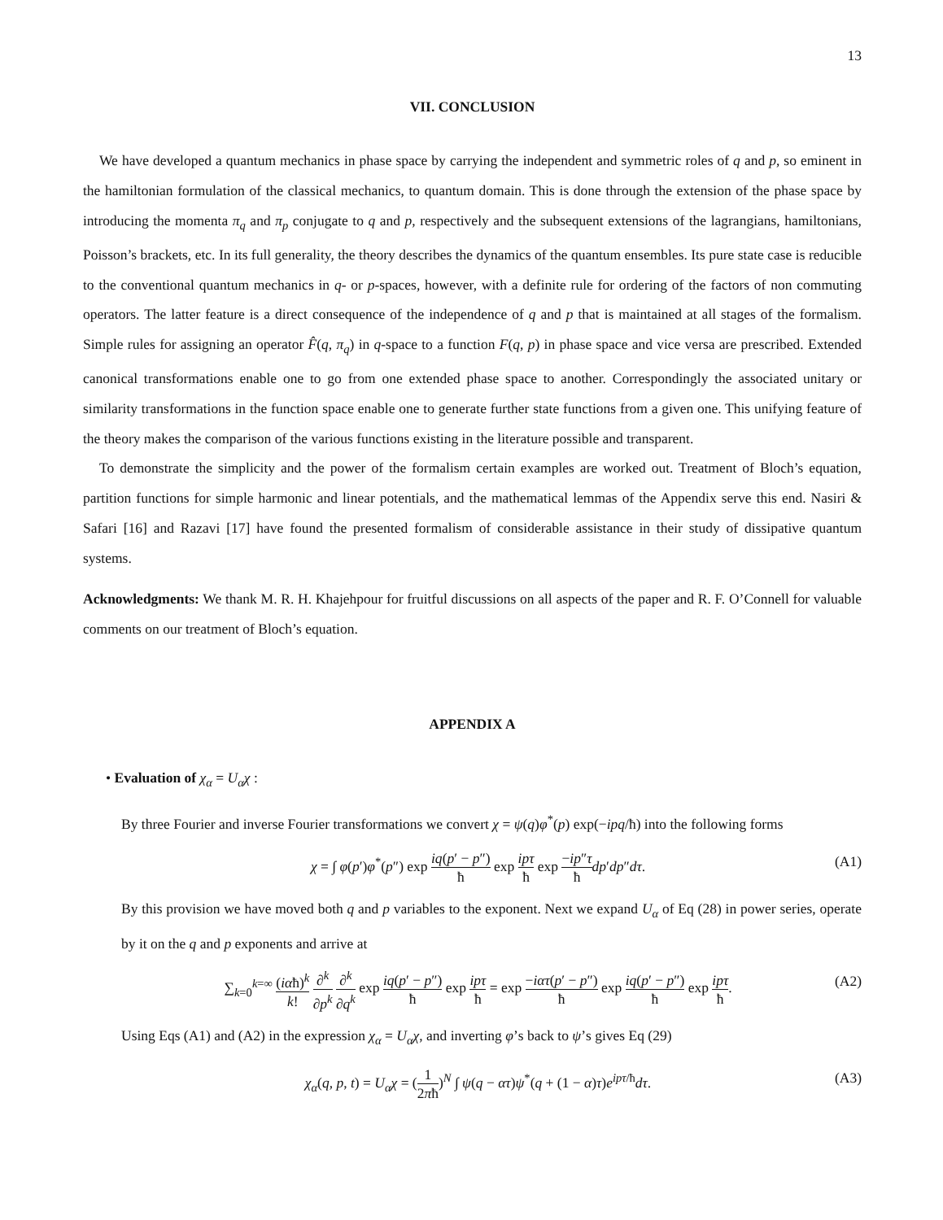13
VII. CONCLUSION
We have developed a quantum mechanics in phase space by carrying the independent and symmetric roles of q and p, so eminent in the hamiltonian formulation of the classical mechanics, to quantum domain. This is done through the extension of the phase space by introducing the momenta π<sub>q</sub> and π<sub>p</sub> conjugate to q and p, respectively and the subsequent extensions of the lagrangians, hamiltonians, Poisson’s brackets, etc. In its full generality, the theory describes the dynamics of the quantum ensembles. Its pure state case is reducible to the conventional quantum mechanics in q- or p-spaces, however, with a definite rule for ordering of the factors of non commuting operators. The latter feature is a direct consequence of the independence of q and p that is maintained at all stages of the formalism. Simple rules for assigning an operator F̂(q, π<sub>q</sub>) in q-space to a function F(q, p) in phase space and vice versa are prescribed. Extended canonical transformations enable one to go from one extended phase space to another. Correspondingly the associated unitary or similarity transformations in the function space enable one to generate further state functions from a given one. This unifying feature of the theory makes the comparison of the various functions existing in the literature possible and transparent.
To demonstrate the simplicity and the power of the formalism certain examples are worked out. Treatment of Bloch’s equation, partition functions for simple harmonic and linear potentials, and the mathematical lemmas of the Appendix serve this end. Nasiri & Safari [16] and Razavi [17] have found the presented formalism of considerable assistance in their study of dissipative quantum systems.
Acknowledgments: We thank M. R. H. Khajehpour for fruitful discussions on all aspects of the paper and R. F. O’Connell for valuable comments on our treatment of Bloch’s equation.
APPENDIX A
• Evaluation of χ<sub>α</sub> = U<sub>α</sub>χ :
By three Fourier and inverse Fourier transformations we convert χ = ψ(q)φ<sup>*</sup>(p) exp(−ipq/ħ) into the following forms
χ = ∫ φ(p′)φ<sup>*</sup>(p″) exp iq(p′ − p″) ħ exp ipτ ħ exp −ip″τ ħ dp′dp″dτ. (A1)
By this provision we have moved both q and p variables to the exponent. Next we expand U<sub>α</sub> of Eq (28) in power series, operate by it on the q and p exponents and arrive at
∑<sub>k=0</sub><sup>k=∞</sup> (iαħ)<sup>k</sup> k! ∂<sup>k</sup> ∂p<sup>k</sup> ∂<sup>k</sup> ∂q<sup>k</sup> exp iq(p′ − p″) ħ exp ipτ ħ = exp −iατ(p′ − p″) ħ exp iq(p′ − p″) ħ exp ipτ ħ. (A2)
Using Eqs (A1) and (A2) in the expression χ<sub>α</sub> = U<sub>α</sub>χ, and inverting φ’s back to ψ’s gives Eq (29)
χ<sub>α</sub>(q, p, t) = U<sub>α</sub>χ = (1 2πħ)<sup>N</sup> ∫ ψ(q − ατ)ψ<sup>*</sup>(q + (1 − α)τ)e<sup>ipτ/ħ</sup>dτ. (A3)